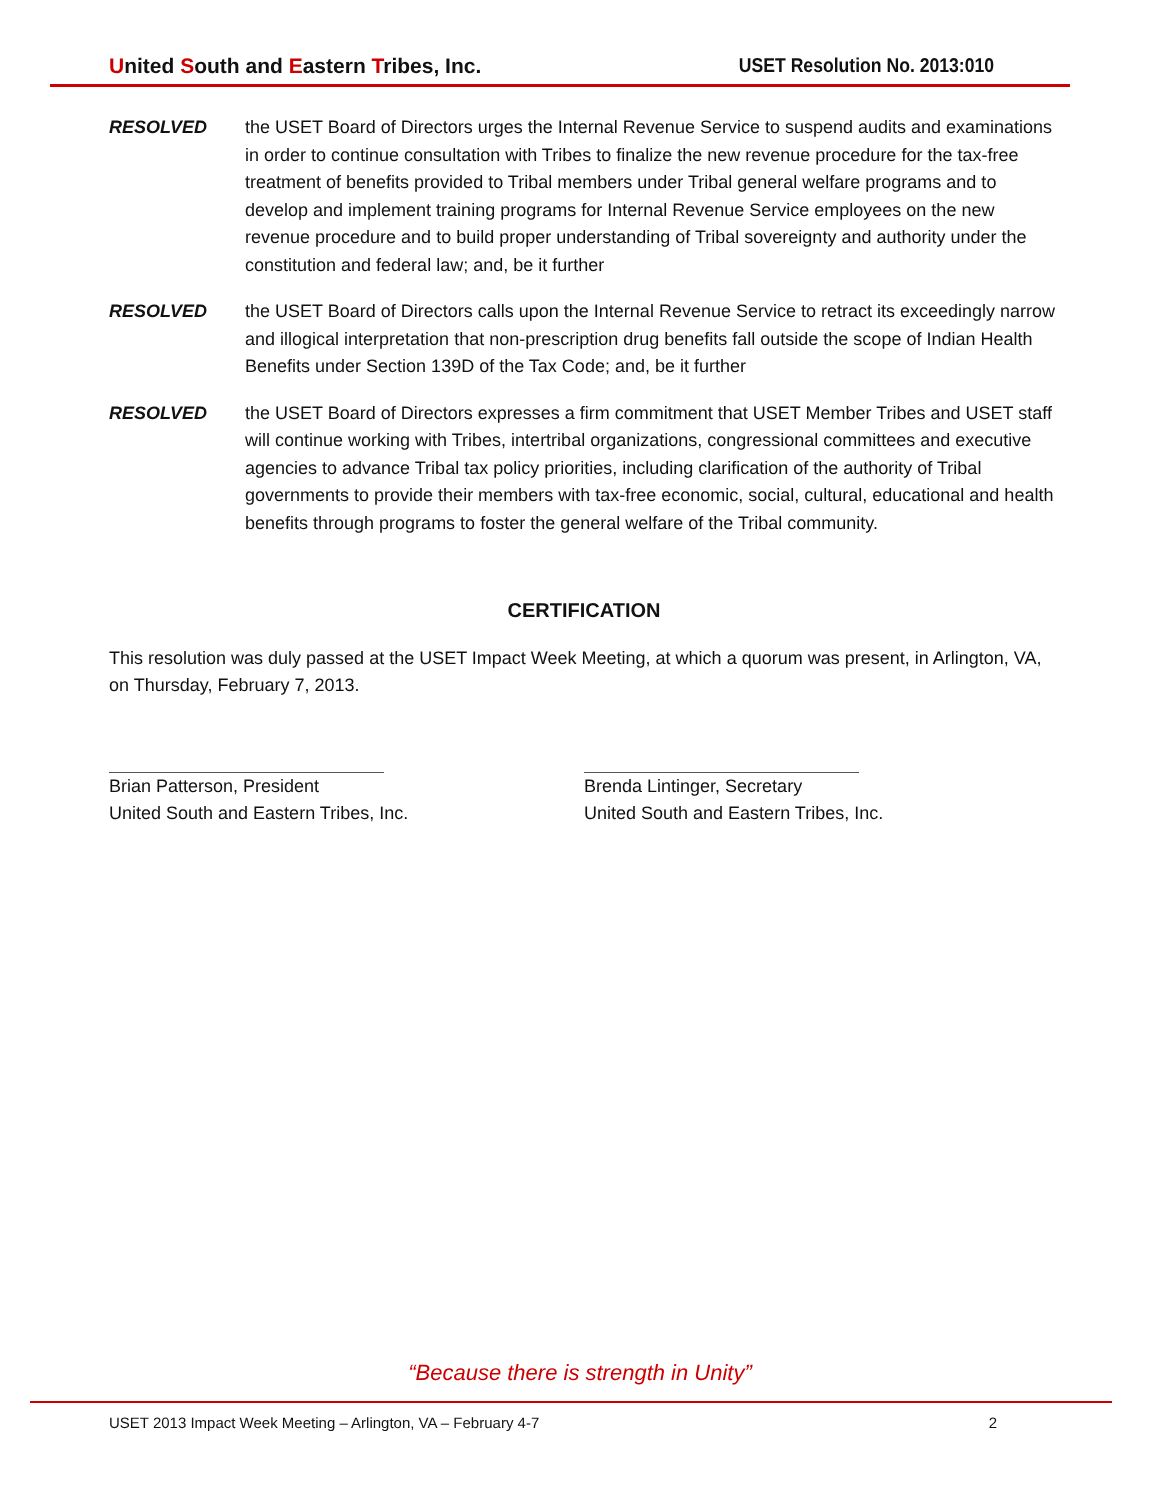United South and Eastern Tribes, Inc. USET Resolution No. 2013:010
RESOLVED the USET Board of Directors urges the Internal Revenue Service to suspend audits and examinations in order to continue consultation with Tribes to finalize the new revenue procedure for the tax-free treatment of benefits provided to Tribal members under Tribal general welfare programs and to develop and implement training programs for Internal Revenue Service employees on the new revenue procedure and to build proper understanding of Tribal sovereignty and authority under the constitution and federal law; and, be it further
RESOLVED the USET Board of Directors calls upon the Internal Revenue Service to retract its exceedingly narrow and illogical interpretation that non-prescription drug benefits fall outside the scope of Indian Health Benefits under Section 139D of the Tax Code; and, be it further
RESOLVED the USET Board of Directors expresses a firm commitment that USET Member Tribes and USET staff will continue working with Tribes, intertribal organizations, congressional committees and executive agencies to advance Tribal tax policy priorities, including clarification of the authority of Tribal governments to provide their members with tax-free economic, social, cultural, educational and health benefits through programs to foster the general welfare of the Tribal community.
CERTIFICATION
This resolution was duly passed at the USET Impact Week Meeting, at which a quorum was present, in Arlington, VA, on Thursday, February 7, 2013.
Brian Patterson, President
United South and Eastern Tribes, Inc.
Brenda Lintinger, Secretary
United South and Eastern Tribes, Inc.
“Because there is strength in Unity”
USET 2013 Impact Week Meeting – Arlington, VA – February 4-7 2